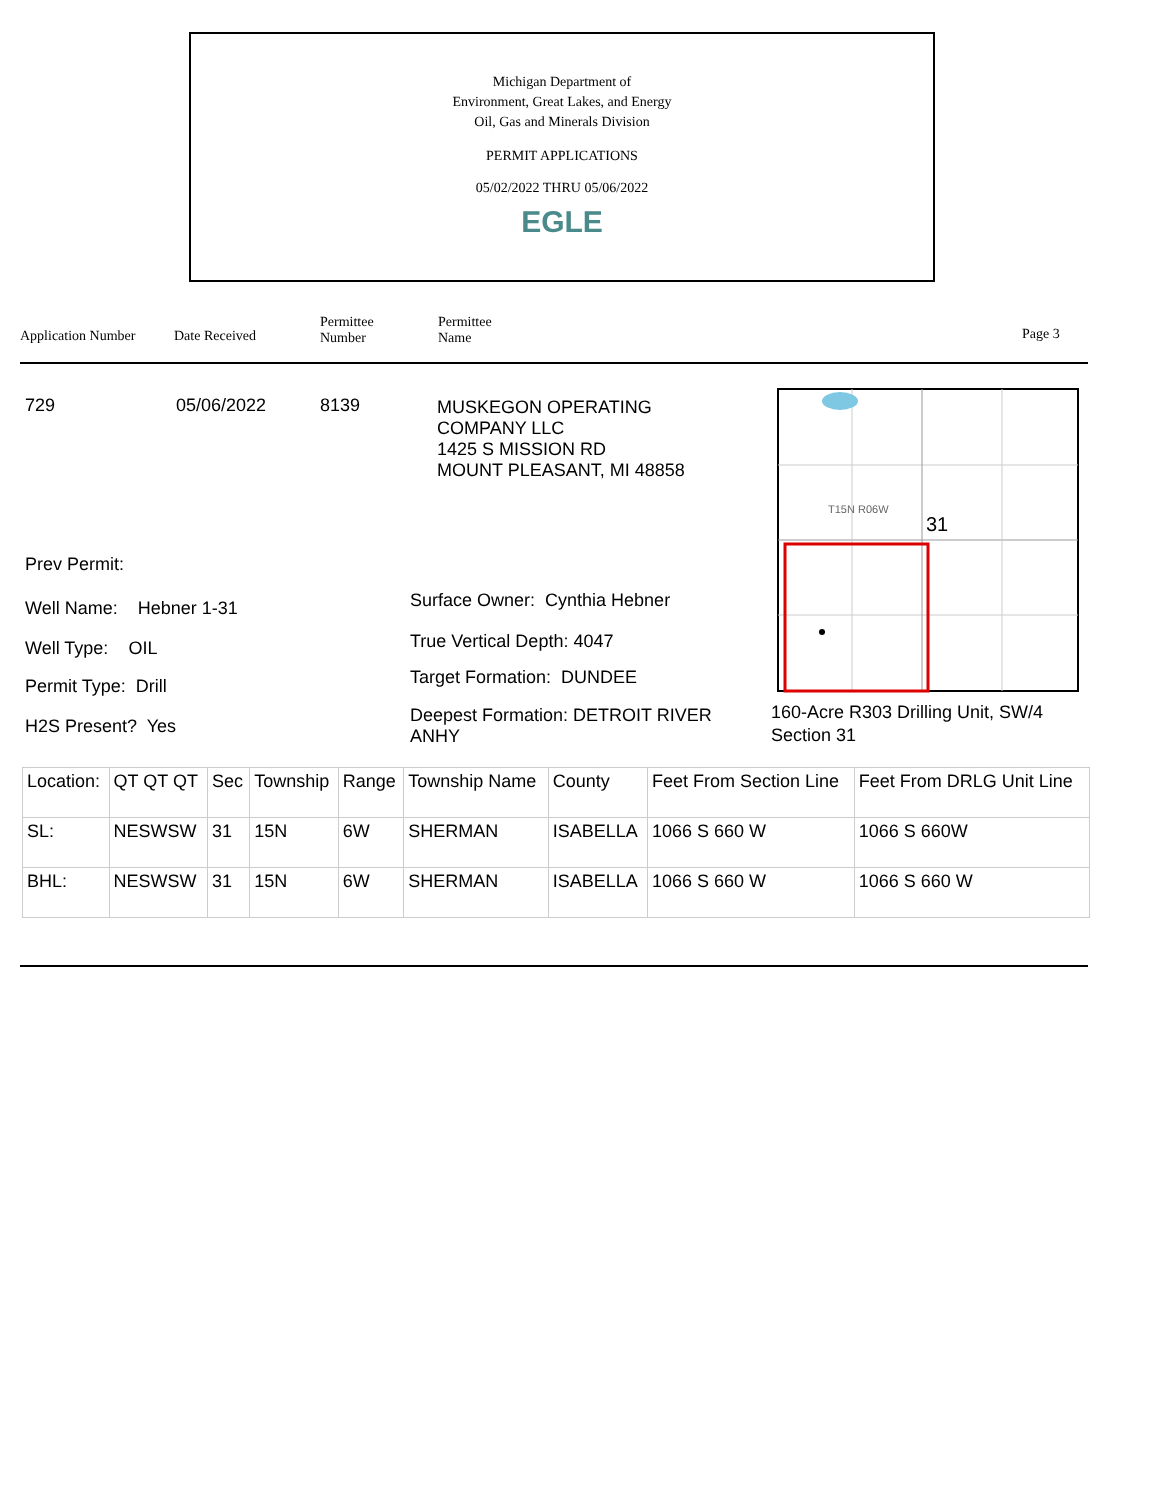Michigan Department of
Environment, Great Lakes, and Energy
Oil, Gas and Minerals Division
PERMIT APPLICATIONS
05/02/2022 THRU 05/06/2022
EGLE
Application Number Date Received
Permittee
Number
Permittee
Name
Page 3
729 05/06/2022 8139
MUSKEGON OPERATING
COMPANY LLC
1425 S MISSION RD
MOUNT PLEASANT, MI 48858
Prev Permit:
Well Name: Hebner 1-31
Well Type: OIL
Permit Type: Drill
H2S Present? Yes
Surface Owner: Cynthia Hebner
True Vertical Depth: 4047
Target Formation: DUNDEE
Deepest Formation: DETROIT RIVER
ANHY
T15N R06W
31
160-Acre R303 Drilling Unit, SW/4
Section 31
| Location: | QT QT QT | Sec | Township | Range | Township Name | County | Feet From Section Line | Feet From DRLG Unit Line |
| --- | --- | --- | --- | --- | --- | --- | --- | --- |
| SL: | NESWSW | 31 | 15N | 6W | SHERMAN | ISABELLA | 1066 S 660 W | 1066 S 660W |
| BHL: | NESWSW | 31 | 15N | 6W | SHERMAN | ISABELLA | 1066 S 660 W | 1066 S 660 W |